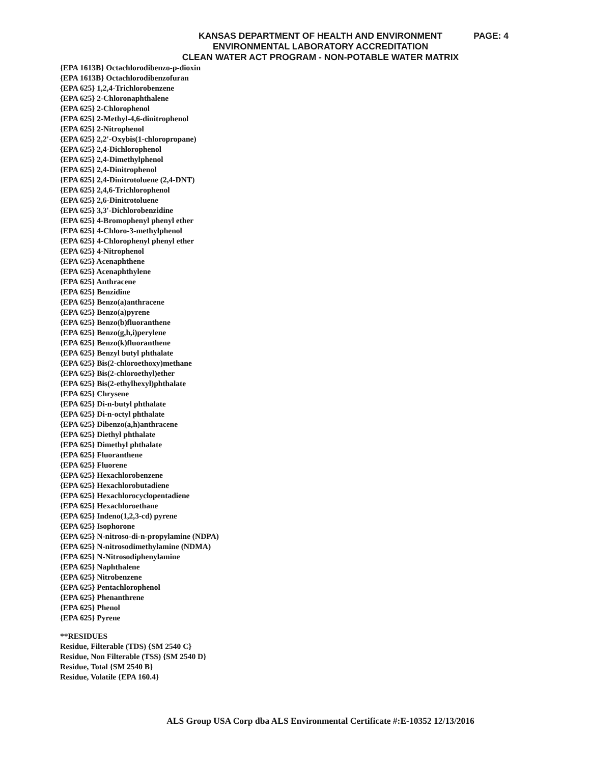PAGE: 4
KANSAS DEPARTMENT OF HEALTH AND ENVIRONMENT
ENVIRONMENTAL LABORATORY ACCREDITATION
CLEAN WATER ACT PROGRAM - NON-POTABLE WATER MATRIX
{EPA 1613B} Octachlorodibenzo-p-dioxin
{EPA 1613B} Octachlorodibenzofuran
{EPA 625} 1,2,4-Trichlorobenzene
{EPA 625} 2-Chloronaphthalene
{EPA 625} 2-Chlorophenol
{EPA 625} 2-Methyl-4,6-dinitrophenol
{EPA 625} 2-Nitrophenol
{EPA 625} 2,2'-Oxybis(1-chloropropane)
{EPA 625} 2,4-Dichlorophenol
{EPA 625} 2,4-Dimethylphenol
{EPA 625} 2,4-Dinitrophenol
{EPA 625} 2,4-Dinitrotoluene (2,4-DNT)
{EPA 625} 2,4,6-Trichlorophenol
{EPA 625} 2,6-Dinitrotoluene
{EPA 625} 3,3'-Dichlorobenzidine
{EPA 625} 4-Bromophenyl phenyl ether
{EPA 625} 4-Chloro-3-methylphenol
{EPA 625} 4-Chlorophenyl phenyl ether
{EPA 625} 4-Nitrophenol
{EPA 625} Acenaphthene
{EPA 625} Acenaphthylene
{EPA 625} Anthracene
{EPA 625} Benzidine
{EPA 625} Benzo(a)anthracene
{EPA 625} Benzo(a)pyrene
{EPA 625} Benzo(b)fluoranthene
{EPA 625} Benzo(g,h,i)perylene
{EPA 625} Benzo(k)fluoranthene
{EPA 625} Benzyl butyl phthalate
{EPA 625} Bis(2-chloroethoxy)methane
{EPA 625} Bis(2-chloroethyl)ether
{EPA 625} Bis(2-ethylhexyl)phthalate
{EPA 625} Chrysene
{EPA 625} Di-n-butyl phthalate
{EPA 625} Di-n-octyl phthalate
{EPA 625} Dibenzo(a,h)anthracene
{EPA 625} Diethyl phthalate
{EPA 625} Dimethyl phthalate
{EPA 625} Fluoranthene
{EPA 625} Fluorene
{EPA 625} Hexachlorobenzene
{EPA 625} Hexachlorobutadiene
{EPA 625} Hexachlorocyclopentadiene
{EPA 625} Hexachloroethane
{EPA 625} Indeno(1,2,3-cd) pyrene
{EPA 625} Isophorone
{EPA 625} N-nitroso-di-n-propylamine (NDPA)
{EPA 625} N-nitrosodimethylamine (NDMA)
{EPA 625} N-Nitrosodiphenylamine
{EPA 625} Naphthalene
{EPA 625} Nitrobenzene
{EPA 625} Pentachlorophenol
{EPA 625} Phenanthrene
{EPA 625} Phenol
{EPA 625} Pyrene
**RESIDUES
Residue, Filterable (TDS) {SM 2540 C}
Residue, Non Filterable (TSS) {SM 2540 D}
Residue, Total {SM 2540 B}
Residue, Volatile {EPA 160.4}
ALS Group USA Corp dba ALS Environmental Certificate #:E-10352 12/13/2016